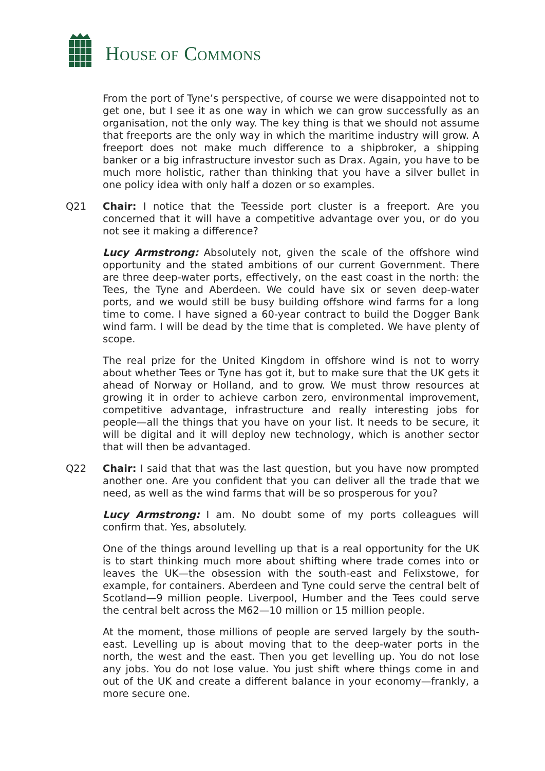HOUSE OF COMMONS
From the port of Tyne’s perspective, of course we were disappointed not to get one, but I see it as one way in which we can grow successfully as an organisation, not the only way. The key thing is that we should not assume that freeports are the only way in which the maritime industry will grow. A freeport does not make much difference to a shipbroker, a shipping banker or a big infrastructure investor such as Drax. Again, you have to be much more holistic, rather than thinking that you have a silver bullet in one policy idea with only half a dozen or so examples.
Q21 Chair: I notice that the Teesside port cluster is a freeport. Are you concerned that it will have a competitive advantage over you, or do you not see it making a difference?
Lucy Armstrong: Absolutely not, given the scale of the offshore wind opportunity and the stated ambitions of our current Government. There are three deep-water ports, effectively, on the east coast in the north: the Tees, the Tyne and Aberdeen. We could have six or seven deep-water ports, and we would still be busy building offshore wind farms for a long time to come. I have signed a 60-year contract to build the Dogger Bank wind farm. I will be dead by the time that is completed. We have plenty of scope.
The real prize for the United Kingdom in offshore wind is not to worry about whether Tees or Tyne has got it, but to make sure that the UK gets it ahead of Norway or Holland, and to grow. We must throw resources at growing it in order to achieve carbon zero, environmental improvement, competitive advantage, infrastructure and really interesting jobs for people—all the things that you have on your list. It needs to be secure, it will be digital and it will deploy new technology, which is another sector that will then be advantaged.
Q22 Chair: I said that that was the last question, but you have now prompted another one. Are you confident that you can deliver all the trade that we need, as well as the wind farms that will be so prosperous for you?
Lucy Armstrong: I am. No doubt some of my ports colleagues will confirm that. Yes, absolutely.
One of the things around levelling up that is a real opportunity for the UK is to start thinking much more about shifting where trade comes into or leaves the UK—the obsession with the south-east and Felixstowe, for example, for containers. Aberdeen and Tyne could serve the central belt of Scotland—9 million people. Liverpool, Humber and the Tees could serve the central belt across the M62—10 million or 15 million people.
At the moment, those millions of people are served largely by the south-east. Levelling up is about moving that to the deep-water ports in the north, the west and the east. Then you get levelling up. You do not lose any jobs. You do not lose value. You just shift where things come in and out of the UK and create a different balance in your economy—frankly, a more secure one.